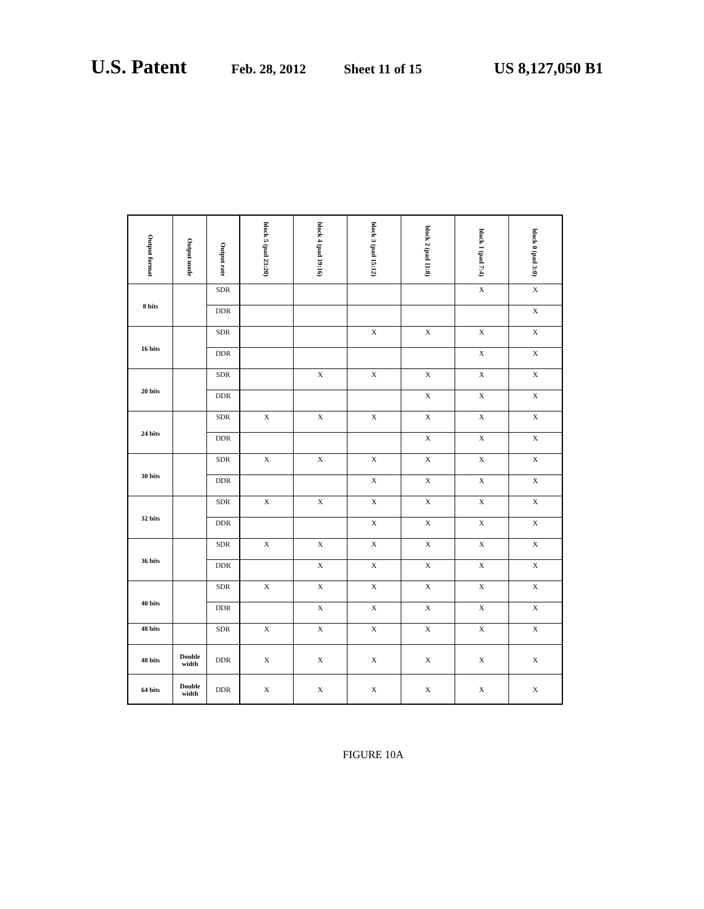U.S. Patent Feb. 28, 2012 Sheet 11 of 15 US 8,127,050 B1
| Output format | Output mode | Output rate | block 5 (pad 23:20) | block 4 (pad 19:16) | block 3 (pad 15:12) | block 2 (pad 11:8) | block 1 (pad 7:4) | block 0 (pad 3:0) |
| --- | --- | --- | --- | --- | --- | --- | --- | --- |
| 8 bits | | SDR | | | | | X | X |
| | | DDR | | | | | | X |
| 16 bits | | SDR | | | X | X | X | X |
| | | DDR | | | | | X | X |
| 20 bits | | SDR | | X | X | X | X | X |
| | | DDR | | | | X | X | X |
| 24 bits | | SDR | X | X | X | X | X | X |
| | | DDR | | | | X | X | X |
| 30 bits | | SDR | X | X | X | X | X | X |
| | | DDR | | | X | X | X | X |
| 32 bits | | SDR | X | X | X | X | X | X |
| | | DDR | | | X | X | X | X |
| 36 bits | | SDR | X | X | X | X | X | X |
| | | DDR | | X | X | X | X | X |
| 40 bits | | SDR | X | X | X | X | X | X |
| | | DDR | | X | X | X | X | X |
| 48 bits | | SDR | X | X | X | X | X | X |
| 48 bits | Double width | DDR | X | X | X | X | X | X |
| 64 bits | Double width | DDR | X | X | X | X | X | X |
FIGURE 10A